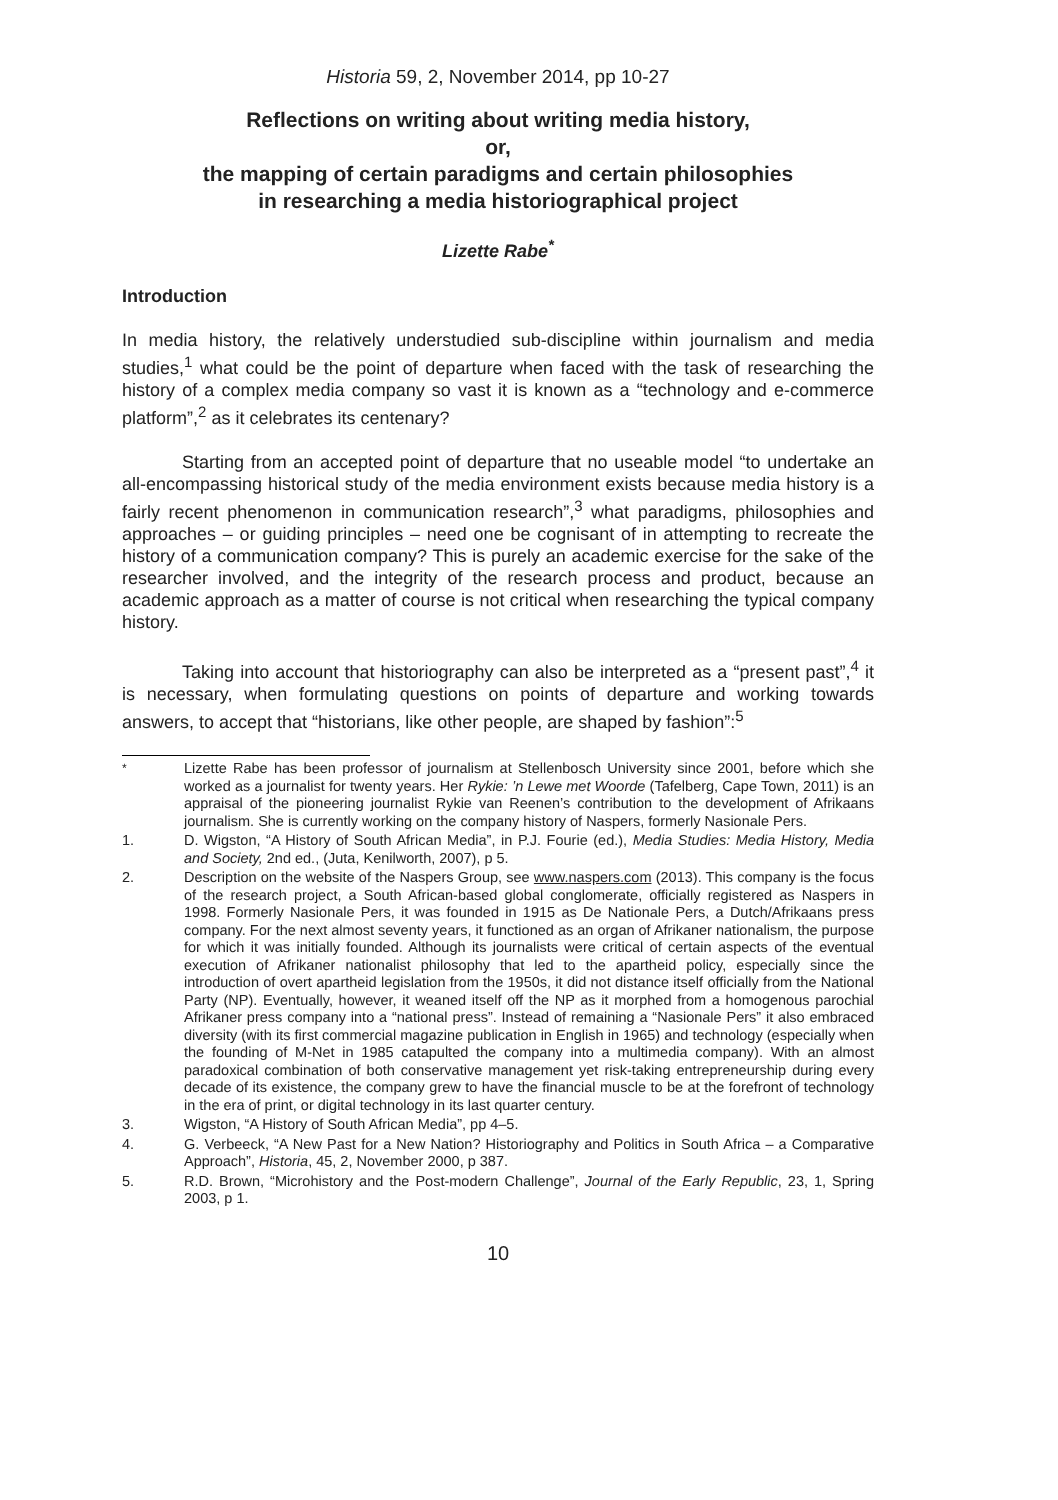Historia 59, 2, November 2014, pp 10-27
Reflections on writing about writing media history,
or,
the mapping of certain paradigms and certain philosophies
in researching a media historiographical project
Lizette Rabe<sup>*</sup>
Introduction
In media history, the relatively understudied sub-discipline within journalism and media studies,<sup>1</sup> what could be the point of departure when faced with the task of researching the history of a complex media company so vast it is known as a “technology and e-commerce platform”,<sup>2</sup> as it celebrates its centenary?
Starting from an accepted point of departure that no useable model “to undertake an all-encompassing historical study of the media environment exists because media history is a fairly recent phenomenon in communication research”,<sup>3</sup> what paradigms, philosophies and approaches – or guiding principles – need one be cognisant of in attempting to recreate the history of a communication company? This is purely an academic exercise for the sake of the researcher involved, and the integrity of the research process and product, because an academic approach as a matter of course is not critical when researching the typical company history.
Taking into account that historiography can also be interpreted as a “present past”,<sup>4</sup> it is necessary, when formulating questions on points of departure and working towards answers, to accept that “historians, like other people, are shaped by fashion”:<sup>5</sup>
<sup>*</sup> Lizette Rabe has been professor of journalism at Stellenbosch University since 2001, before which she worked as a journalist for twenty years. Her Rykie: ’n Lewe met Woorde (Tafelberg, Cape Town, 2011) is an appraisal of the pioneering journalist Rykie van Reenen’s contribution to the development of Afrikaans journalism. She is currently working on the company history of Naspers, formerly Nasionale Pers.
1. D. Wigston, “A History of South African Media”, in P.J. Fourie (ed.), Media Studies: Media History, Media and Society, 2nd ed., (Juta, Kenilworth, 2007), p 5.
2. Description on the website of the Naspers Group, see www.naspers.com (2013). This company is the focus of the research project, a South African-based global conglomerate, officially registered as Naspers in 1998. Formerly Nasionale Pers, it was founded in 1915 as De Nationale Pers, a Dutch/Afrikaans press company. For the next almost seventy years, it functioned as an organ of Afrikaner nationalism, the purpose for which it was initially founded. Although its journalists were critical of certain aspects of the eventual execution of Afrikaner nationalist philosophy that led to the apartheid policy, especially since the introduction of overt apartheid legislation from the 1950s, it did not distance itself officially from the National Party (NP). Eventually, however, it weaned itself off the NP as it morphed from a homogenous parochial Afrikaner press company into a “national press”. Instead of remaining a “Nasionale Pers” it also embraced diversity (with its first commercial magazine publication in English in 1965) and technology (especially when the founding of M-Net in 1985 catapulted the company into a multimedia company). With an almost paradoxical combination of both conservative management yet risk-taking entrepreneurship during every decade of its existence, the company grew to have the financial muscle to be at the forefront of technology in the era of print, or digital technology in its last quarter century.
3. Wigston, “A History of South African Media”, pp 4–5.
4. G. Verbeeck, “A New Past for a New Nation? Historiography and Politics in South Africa – a Comparative Approach”, Historia, 45, 2, November 2000, p 387.
5. R.D. Brown, “Microhistory and the Post-modern Challenge”, Journal of the Early Republic, 23, 1, Spring 2003, p 1.
10